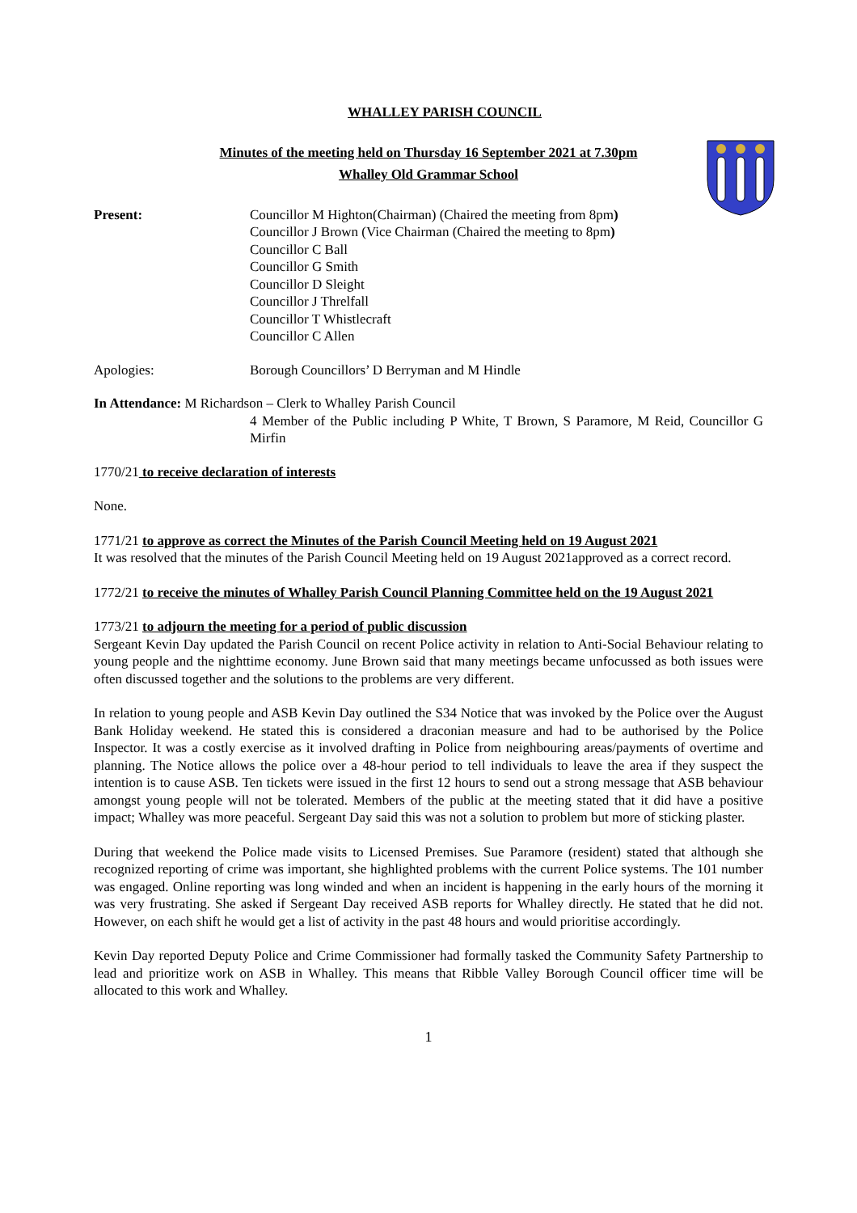WHALLEY PARISH COUNCIL
Minutes of the meeting held on Thursday 16 September 2021 at 7.30pm
Whalley Old Grammar School
Present: Councillor M Highton(Chairman) (Chaired the meeting from 8pm)
Councillor J Brown (Vice Chairman (Chaired the meeting to 8pm)
Councillor C Ball
Councillor G Smith
Councillor D Sleight
Councillor J Threlfall
Councillor T Whistlecraft
Councillor C Allen
Apologies: Borough Councillors’ D Berryman and M Hindle
In Attendance: M Richardson – Clerk to Whalley Parish Council
4 Member of the Public including P White, T Brown, S Paramore, M Reid, Councillor G Mirfin
1770/21 to receive declaration of interests
None.
1771/21 to approve as correct the Minutes of the Parish Council Meeting held on 19 August 2021
It was resolved that the minutes of the Parish Council Meeting held on 19 August 2021approved as a correct record.
1772/21 to receive the minutes of Whalley Parish Council Planning Committee held on the 19 August 2021
1773/21 to adjourn the meeting for a period of public discussion
Sergeant Kevin Day updated the Parish Council on recent Police activity in relation to Anti-Social Behaviour relating to young people and the nighttime economy. June Brown said that many meetings became unfocussed as both issues were often discussed together and the solutions to the problems are very different.
In relation to young people and ASB Kevin Day outlined the S34 Notice that was invoked by the Police over the August Bank Holiday weekend. He stated this is considered a draconian measure and had to be authorised by the Police Inspector. It was a costly exercise as it involved drafting in Police from neighbouring areas/payments of overtime and planning. The Notice allows the police over a 48-hour period to tell individuals to leave the area if they suspect the intention is to cause ASB. Ten tickets were issued in the first 12 hours to send out a strong message that ASB behaviour amongst young people will not be tolerated. Members of the public at the meeting stated that it did have a positive impact; Whalley was more peaceful. Sergeant Day said this was not a solution to problem but more of sticking plaster.
During that weekend the Police made visits to Licensed Premises. Sue Paramore (resident) stated that although she recognized reporting of crime was important, she highlighted problems with the current Police systems. The 101 number was engaged. Online reporting was long winded and when an incident is happening in the early hours of the morning it was very frustrating. She asked if Sergeant Day received ASB reports for Whalley directly. He stated that he did not. However, on each shift he would get a list of activity in the past 48 hours and would prioritise accordingly.
Kevin Day reported Deputy Police and Crime Commissioner had formally tasked the Community Safety Partnership to lead and prioritize work on ASB in Whalley. This means that Ribble Valley Borough Council officer time will be allocated to this work and Whalley.
1